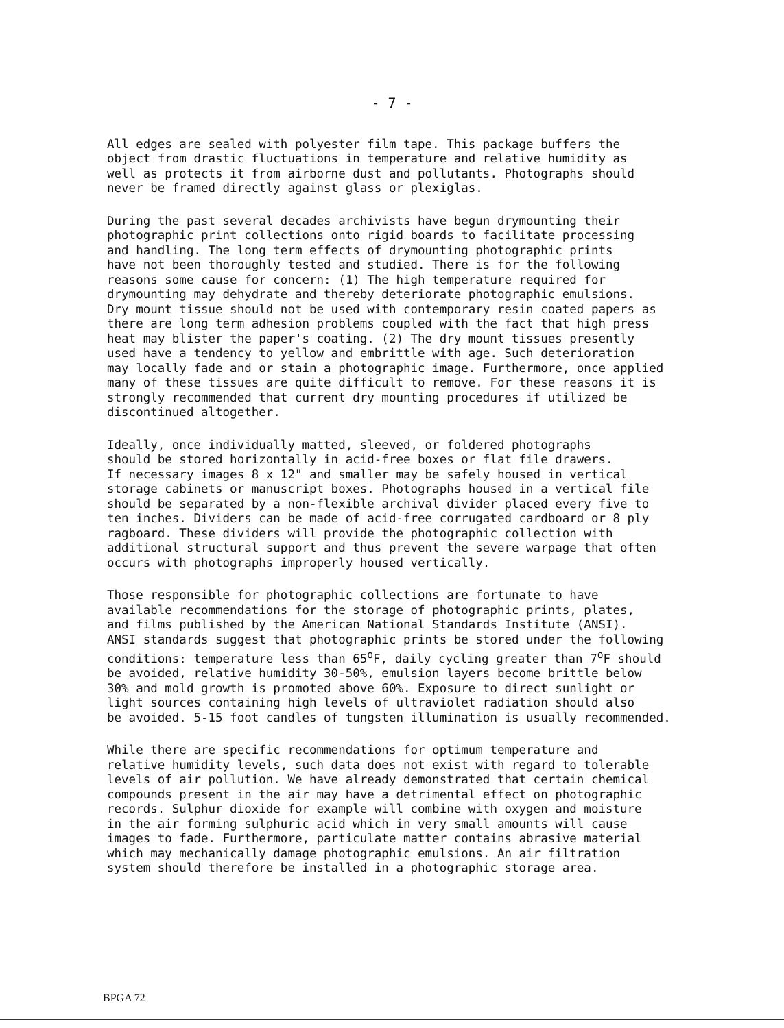- 7 -
All edges are sealed with polyester film tape. This package buffers the object from drastic fluctuations in temperature and relative humidity as well as protects it from airborne dust and pollutants. Photographs should never be framed directly against glass or plexiglas.
During the past several decades archivists have begun drymounting their photographic print collections onto rigid boards to facilitate processing and handling. The long term effects of drymounting photographic prints have not been thoroughly tested and studied. There is for the following reasons some cause for concern: (1) The high temperature required for drymounting may dehydrate and thereby deteriorate photographic emulsions. Dry mount tissue should not be used with contemporary resin coated papers as there are long term adhesion problems coupled with the fact that high press heat may blister the paper's coating. (2) The dry mount tissues presently used have a tendency to yellow and embrittle with age. Such deterioration may locally fade and or stain a photographic image. Furthermore, once applied many of these tissues are quite difficult to remove. For these reasons it is strongly recommended that current dry mounting procedures if utilized be discontinued altogether.
Ideally, once individually matted, sleeved, or foldered photographs should be stored horizontally in acid-free boxes or flat file drawers. If necessary images 8 x 12" and smaller may be safely housed in vertical storage cabinets or manuscript boxes. Photographs housed in a vertical file should be separated by a non-flexible archival divider placed every five to ten inches. Dividers can be made of acid-free corrugated cardboard or 8 ply ragboard. These dividers will provide the photographic collection with additional structural support and thus prevent the severe warpage that often occurs with photographs improperly housed vertically.
Those responsible for photographic collections are fortunate to have available recommendations for the storage of photographic prints, plates, and films published by the American National Standards Institute (ANSI). ANSI standards suggest that photographic prints be stored under the following conditions: temperature less than 65<sup>o</sup>F, daily cycling greater than 7<sup>o</sup>F should be avoided, relative humidity 30-50%, emulsion layers become brittle below 30% and mold growth is promoted above 60%. Exposure to direct sunlight or light sources containing high levels of ultraviolet radiation should also be avoided. 5-15 foot candles of tungsten illumination is usually recommended.
While there are specific recommendations for optimum temperature and relative humidity levels, such data does not exist with regard to tolerable levels of air pollution. We have already demonstrated that certain chemical compounds present in the air may have a detrimental effect on photographic records. Sulphur dioxide for example will combine with oxygen and moisture in the air forming sulphuric acid which in very small amounts will cause images to fade. Furthermore, particulate matter contains abrasive material which may mechanically damage photographic emulsions. An air filtration system should therefore be installed in a photographic storage area.
BPGA 72